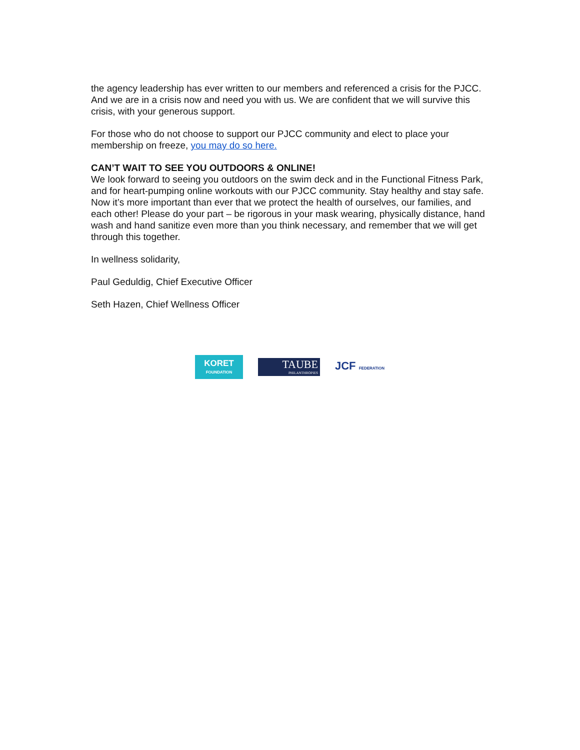the agency leadership has ever written to our members and referenced a crisis for the PJCC. And we are in a crisis now and need you with us. We are confident that we will survive this crisis, with your generous support.
For those who do not choose to support our PJCC community and elect to place your membership on freeze, you may do so here.
CAN’T WAIT TO SEE YOU OUTDOORS & ONLINE!
We look forward to seeing you outdoors on the swim deck and in the Functional Fitness Park, and for heart-pumping online workouts with our PJCC community. Stay healthy and stay safe. Now it’s more important than ever that we protect the health of ourselves, our families, and each other! Please do your part – be rigorous in your mask wearing, physically distance, hand wash and hand sanitize even more than you think necessary, and remember that we will get through this together.
In wellness solidarity,
Paul Geduldig, Chief Executive Officer
Seth Hazen, Chief Wellness Officer
KORET
FOUNDATION
TAUBE
PHILANTHROPIES
JCF FEDERATION